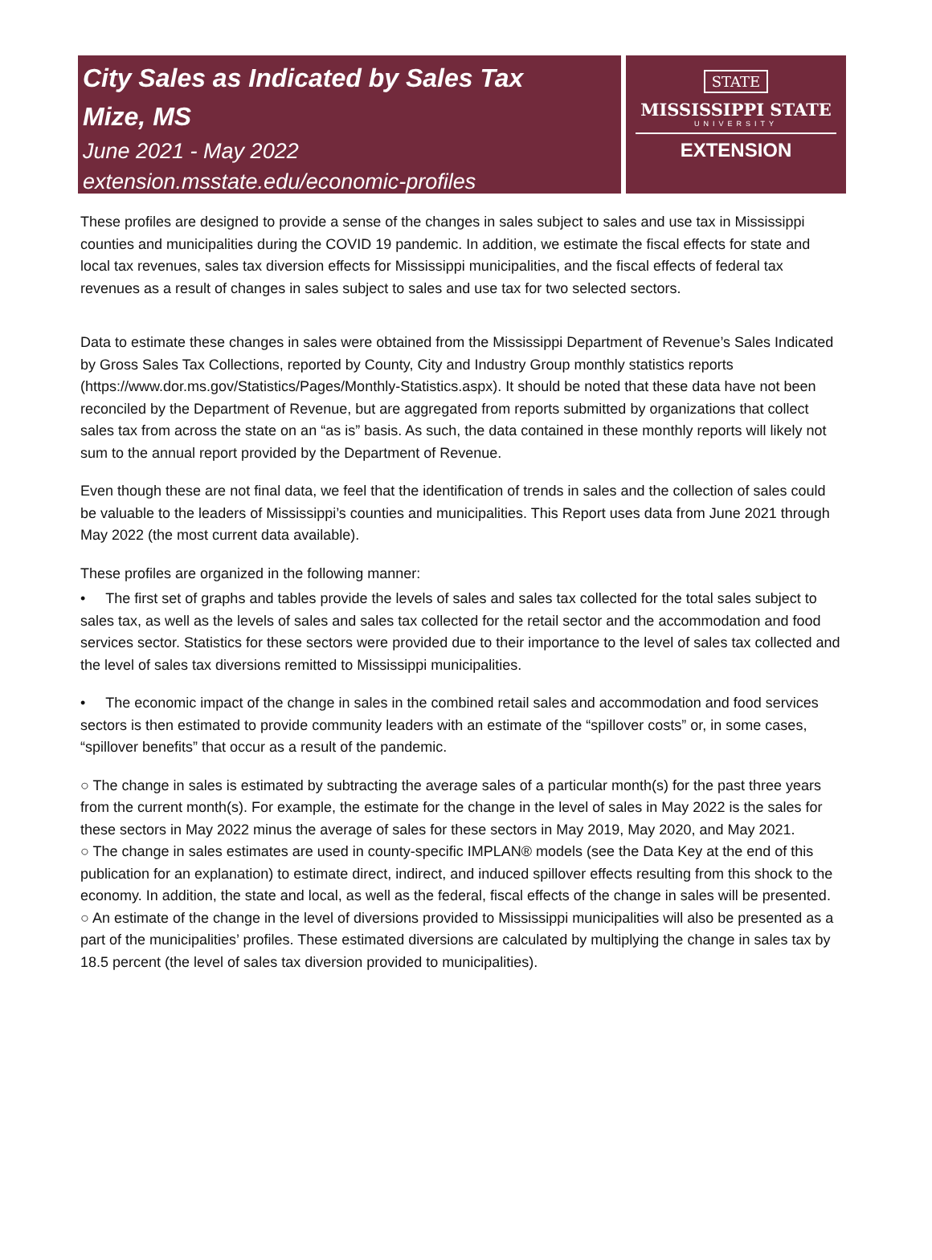City Sales as Indicated by Sales Tax
Mize, MS
June 2021 - May 2022
extension.msstate.edu/economic-profiles
STATE
MISSISSIPPI STATE
UNIVERSITY
EXTENSION
These profiles are designed to provide a sense of the changes in sales subject to sales and use tax in Mississippi counties and municipalities during the COVID 19 pandemic. In addition, we estimate the fiscal effects for state and local tax revenues, sales tax diversion effects for Mississippi municipalities, and the fiscal effects of federal tax revenues as a result of changes in sales subject to sales and use tax for two selected sectors.
Data to estimate these changes in sales were obtained from the Mississippi Department of Revenue’s Sales Indicated by Gross Sales Tax Collections, reported by County, City and Industry Group monthly statistics reports (https://www.dor.ms.gov/Statistics/Pages/Monthly-Statistics.aspx). It should be noted that these data have not been reconciled by the Department of Revenue, but are aggregated from reports submitted by organizations that collect sales tax from across the state on an “as is” basis. As such, the data contained in these monthly reports will likely not sum to the annual report provided by the Department of Revenue.
Even though these are not final data, we feel that the identification of trends in sales and the collection of sales could be valuable to the leaders of Mississippi’s counties and municipalities. This Report uses data from June 2021 through May 2022 (the most current data available).
These profiles are organized in the following manner:
• The first set of graphs and tables provide the levels of sales and sales tax collected for the total sales subject to sales tax, as well as the levels of sales and sales tax collected for the retail sector and the accommodation and food services sector. Statistics for these sectors were provided due to their importance to the level of sales tax collected and the level of sales tax diversions remitted to Mississippi municipalities.
• The economic impact of the change in sales in the combined retail sales and accommodation and food services sectors is then estimated to provide community leaders with an estimate of the “spillover costs” or, in some cases, “spillover benefits” that occur as a result of the pandemic.
○ The change in sales is estimated by subtracting the average sales of a particular month(s) for the past three years from the current month(s). For example, the estimate for the change in the level of sales in May 2022 is the sales for these sectors in May 2022 minus the average of sales for these sectors in May 2019, May 2020, and May 2021.
○ The change in sales estimates are used in county-specific IMPLAN® models (see the Data Key at the end of this publication for an explanation) to estimate direct, indirect, and induced spillover effects resulting from this shock to the economy. In addition, the state and local, as well as the federal, fiscal effects of the change in sales will be presented.
○ An estimate of the change in the level of diversions provided to Mississippi municipalities will also be presented as a part of the municipalities’ profiles. These estimated diversions are calculated by multiplying the change in sales tax by 18.5 percent (the level of sales tax diversion provided to municipalities).